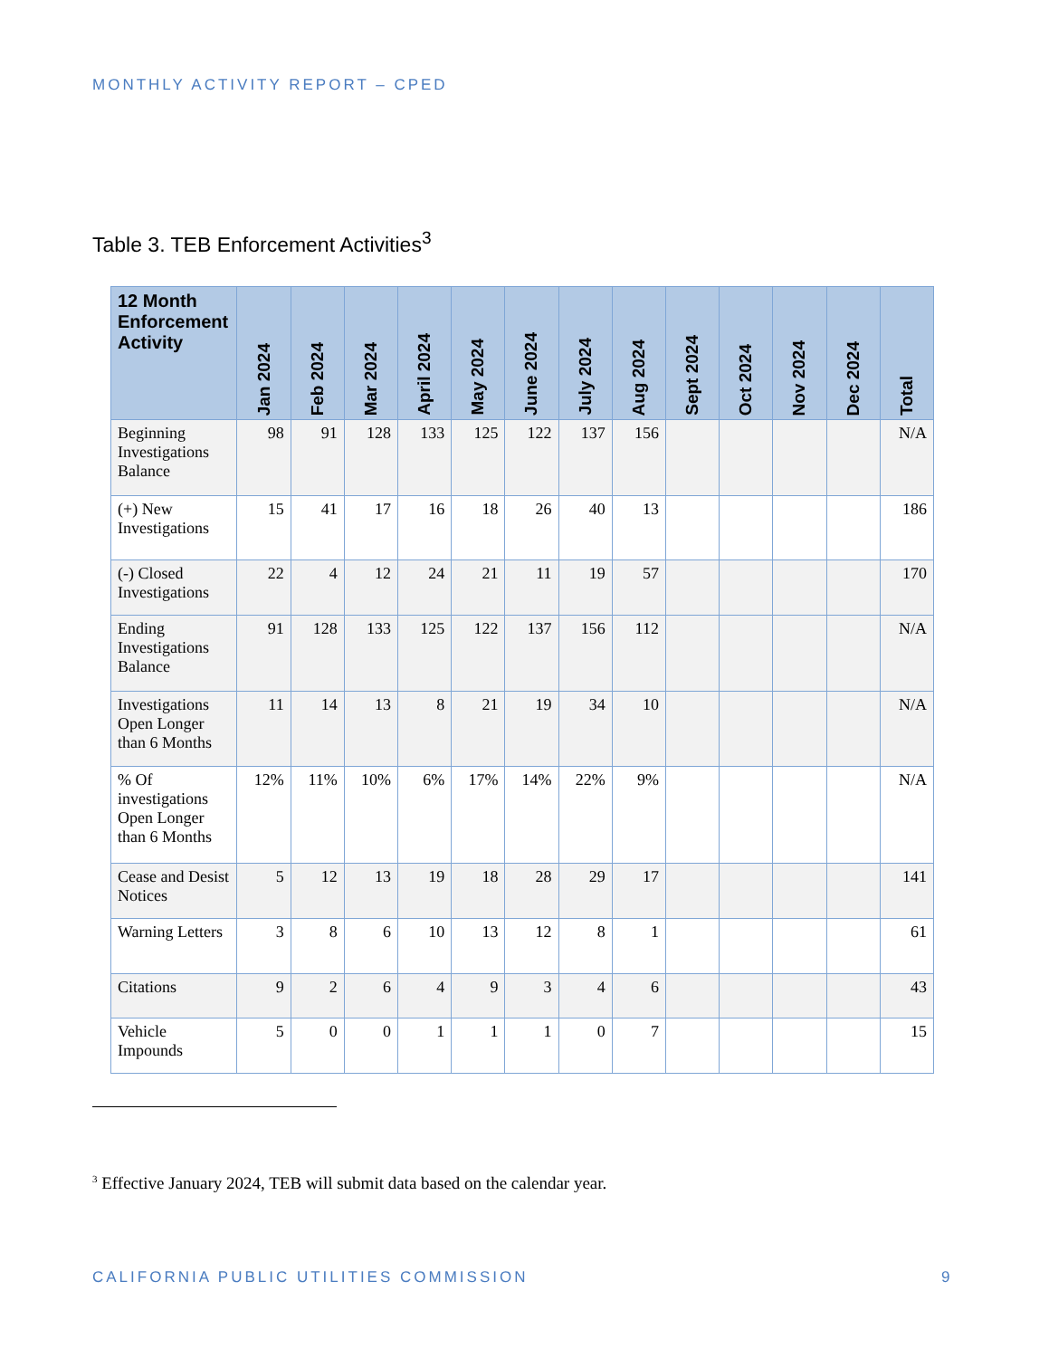MONTHLY ACTIVITY REPORT – CPED
Table 3. TEB Enforcement Activities<sup>3</sup>
| 12 Month Enforcement Activity | Jan 2024 | Feb 2024 | Mar 2024 | April 2024 | May 2024 | June 2024 | July 2024 | Aug 2024 | Sept 2024 | Oct 2024 | Nov 2024 | Dec 2024 | Total |
| --- | --- | --- | --- | --- | --- | --- | --- | --- | --- | --- | --- | --- | --- |
| Beginning Investigations Balance | 98 | 91 | 128 | 133 | 125 | 122 | 137 | 156 | | | | | N/A |
| (+) New Investigations | 15 | 41 | 17 | 16 | 18 | 26 | 40 | 13 | | | | | 186 |
| (-) Closed Investigations | 22 | 4 | 12 | 24 | 21 | 11 | 19 | 57 | | | | | 170 |
| Ending Investigations Balance | 91 | 128 | 133 | 125 | 122 | 137 | 156 | 112 | | | | | N/A |
| Investigations Open Longer than 6 Months | 11 | 14 | 13 | 8 | 21 | 19 | 34 | 10 | | | | | N/A |
| % Of investigations Open Longer than 6 Months | 12% | 11% | 10% | 6% | 17% | 14% | 22% | 9% | | | | | N/A |
| Cease and Desist Notices | 5 | 12 | 13 | 19 | 18 | 28 | 29 | 17 | | | | | 141 |
| Warning Letters | 3 | 8 | 6 | 10 | 13 | 12 | 8 | 1 | | | | | 61 |
| Citations | 9 | 2 | 6 | 4 | 9 | 3 | 4 | 6 | | | | | 43 |
| Vehicle Impounds | 5 | 0 | 0 | 1 | 1 | 1 | 0 | 7 | | | | | 15 |
<sup>3</sup> Effective January 2024, TEB will submit data based on the calendar year.
CALIFORNIA PUBLIC UTILITIES COMMISSION
9